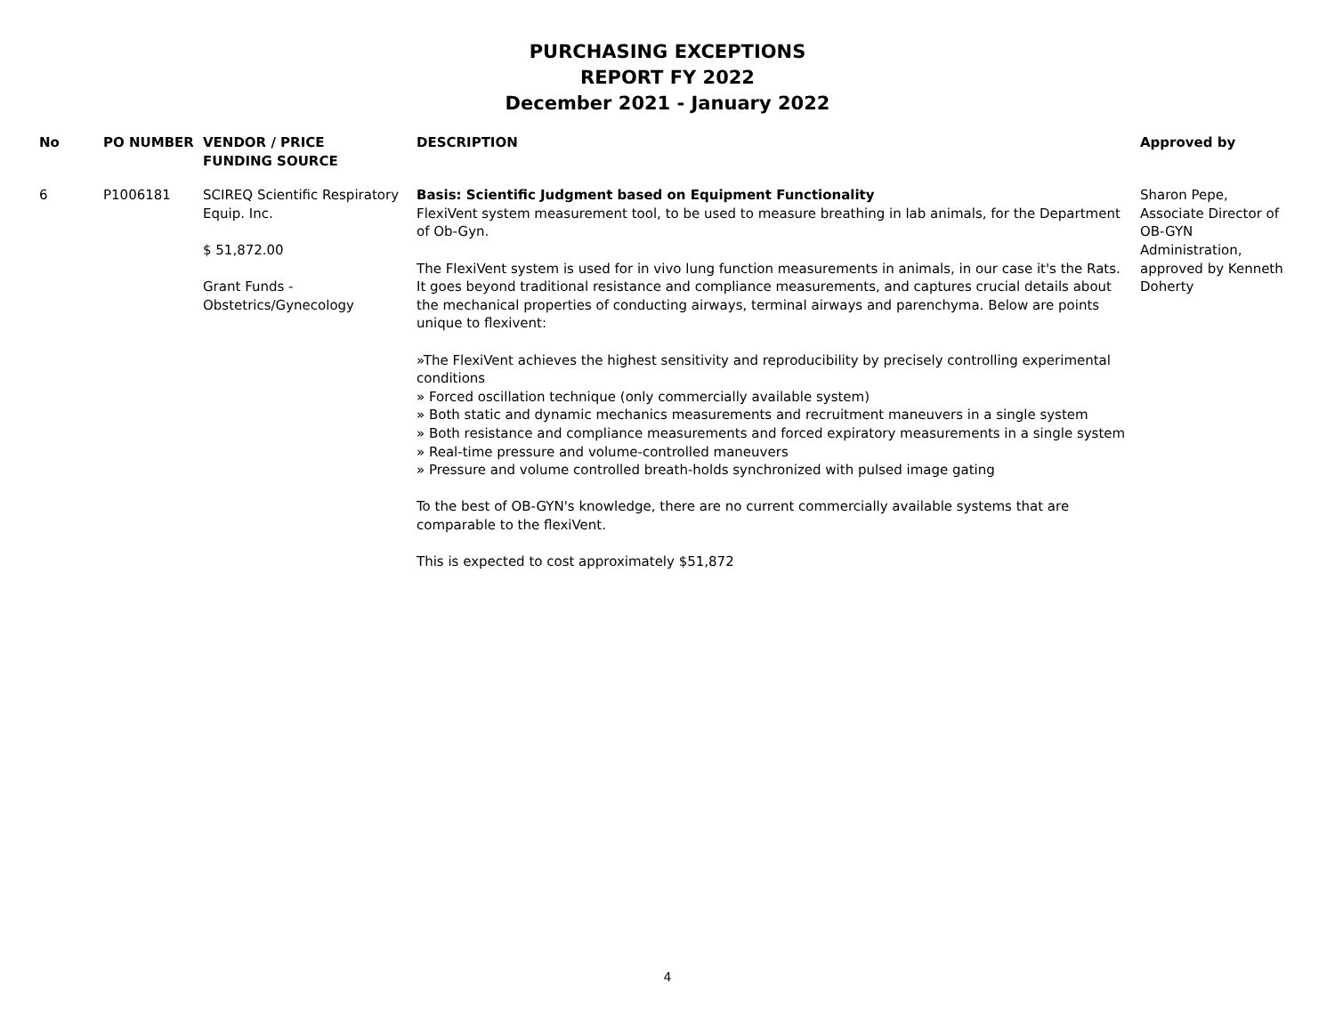PURCHASING EXCEPTIONS
REPORT FY 2022
December 2021 - January 2022
| No | PO NUMBER | VENDOR / PRICE FUNDING SOURCE | DESCRIPTION | Approved by |
| --- | --- | --- | --- | --- |
| 6 | P1006181 | SCIREQ Scientific Respiratory Equip. Inc. $ 51,872.00 Grant Funds - Obstetrics/Gynecology | Basis: Scientific Judgment based on Equipment Functionality FlexiVent system measurement tool, to be used to measure breathing in lab animals, for the Department of Ob-Gyn. The FlexiVent system is used for in vivo lung function measurements in animals, in our case it's the Rats. It goes beyond traditional resistance and compliance measurements, and captures crucial details about the mechanical properties of conducting airways, terminal airways and parenchyma. Below are points unique to flexivent: »The FlexiVent achieves the highest sensitivity and reproducibility by precisely controlling experimental conditions » Forced oscillation technique (only commercially available system) » Both static and dynamic mechanics measurements and recruitment maneuvers in a single system » Both resistance and compliance measurements and forced expiratory measurements in a single system » Real-time pressure and volume-controlled maneuvers » Pressure and volume controlled breath-holds synchronized with pulsed image gating To the best of OB-GYN's knowledge, there are no current commercially available systems that are comparable to the flexiVent. This is expected to cost approximately $51,872 | Sharon Pepe, Associate Director of OB-GYN Administration, approved by Kenneth Doherty |
4